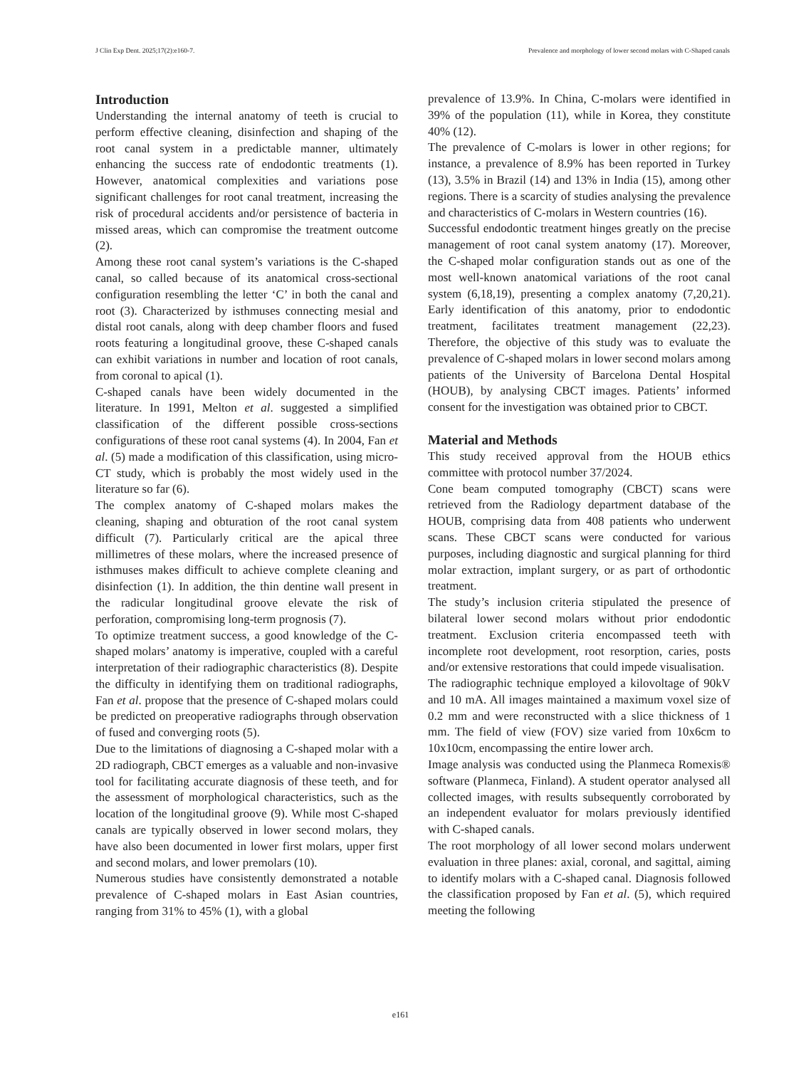J Clin Exp Dent. 2025;17(2):e160-7. Prevalence and morphology of lower second molars with C-Shaped canals
Introduction
Understanding the internal anatomy of teeth is crucial to perform effective cleaning, disinfection and shaping of the root canal system in a predictable manner, ultimately enhancing the success rate of endodontic treatments (1). However, anatomical complexities and variations pose significant challenges for root canal treatment, increasing the risk of procedural accidents and/or persistence of bacteria in missed areas, which can compromise the treatment outcome (2).
Among these root canal system’s variations is the C-shaped canal, so called because of its anatomical cross-sectional configuration resembling the letter ‘C’ in both the canal and root (3). Characterized by isthmuses connecting mesial and distal root canals, along with deep chamber floors and fused roots featuring a longitudinal groove, these C-shaped canals can exhibit variations in number and location of root canals, from coronal to apical (1).
C-shaped canals have been widely documented in the literature. In 1991, Melton et al. suggested a simplified classification of the different possible cross-sections configurations of these root canal systems (4). In 2004, Fan et al. (5) made a modification of this classification, using micro-CT study, which is probably the most widely used in the literature so far (6).
The complex anatomy of C-shaped molars makes the cleaning, shaping and obturation of the root canal system difficult (7). Particularly critical are the apical three millimetres of these molars, where the increased presence of isthmuses makes difficult to achieve complete cleaning and disinfection (1). In addition, the thin dentine wall present in the radicular longitudinal groove elevate the risk of perforation, compromising long-term prognosis (7).
To optimize treatment success, a good knowledge of the C-shaped molars’ anatomy is imperative, coupled with a careful interpretation of their radiographic characteristics (8). Despite the difficulty in identifying them on traditional radiographs, Fan et al. propose that the presence of C-shaped molars could be predicted on preoperative radiographs through observation of fused and converging roots (5).
Due to the limitations of diagnosing a C-shaped molar with a 2D radiograph, CBCT emerges as a valuable and non-invasive tool for facilitating accurate diagnosis of these teeth, and for the assessment of morphological characteristics, such as the location of the longitudinal groove (9). While most C-shaped canals are typically observed in lower second molars, they have also been documented in lower first molars, upper first and second molars, and lower premolars (10).
Numerous studies have consistently demonstrated a notable prevalence of C-shaped molars in East Asian countries, ranging from 31% to 45% (1), with a global
prevalence of 13.9%. In China, C-molars were identified in 39% of the population (11), while in Korea, they constitute 40% (12).
The prevalence of C-molars is lower in other regions; for instance, a prevalence of 8.9% has been reported in Turkey (13), 3.5% in Brazil (14) and 13% in India (15), among other regions. There is a scarcity of studies analysing the prevalence and characteristics of C-molars in Western countries (16).
Successful endodontic treatment hinges greatly on the precise management of root canal system anatomy (17). Moreover, the C-shaped molar configuration stands out as one of the most well-known anatomical variations of the root canal system (6,18,19), presenting a complex anatomy (7,20,21). Early identification of this anatomy, prior to endodontic treatment, facilitates treatment management (22,23). Therefore, the objective of this study was to evaluate the prevalence of C-shaped molars in lower second molars among patients of the University of Barcelona Dental Hospital (HOUB), by analysing CBCT images. Patients’ informed consent for the investigation was obtained prior to CBCT.
Material and Methods
This study received approval from the HOUB ethics committee with protocol number 37/2024.
Cone beam computed tomography (CBCT) scans were retrieved from the Radiology department database of the HOUB, comprising data from 408 patients who underwent scans. These CBCT scans were conducted for various purposes, including diagnostic and surgical planning for third molar extraction, implant surgery, or as part of orthodontic treatment.
The study’s inclusion criteria stipulated the presence of bilateral lower second molars without prior endodontic treatment. Exclusion criteria encompassed teeth with incomplete root development, root resorption, caries, posts and/or extensive restorations that could impede visualisation.
The radiographic technique employed a kilovoltage of 90kV and 10 mA. All images maintained a maximum voxel size of 0.2 mm and were reconstructed with a slice thickness of 1 mm. The field of view (FOV) size varied from 10x6cm to 10x10cm, encompassing the entire lower arch.
Image analysis was conducted using the Planmeca Romexis® software (Planmeca, Finland). A student operator analysed all collected images, with results subsequently corroborated by an independent evaluator for molars previously identified with C-shaped canals.
The root morphology of all lower second molars underwent evaluation in three planes: axial, coronal, and sagittal, aiming to identify molars with a C-shaped canal. Diagnosis followed the classification proposed by Fan et al. (5), which required meeting the following
e161